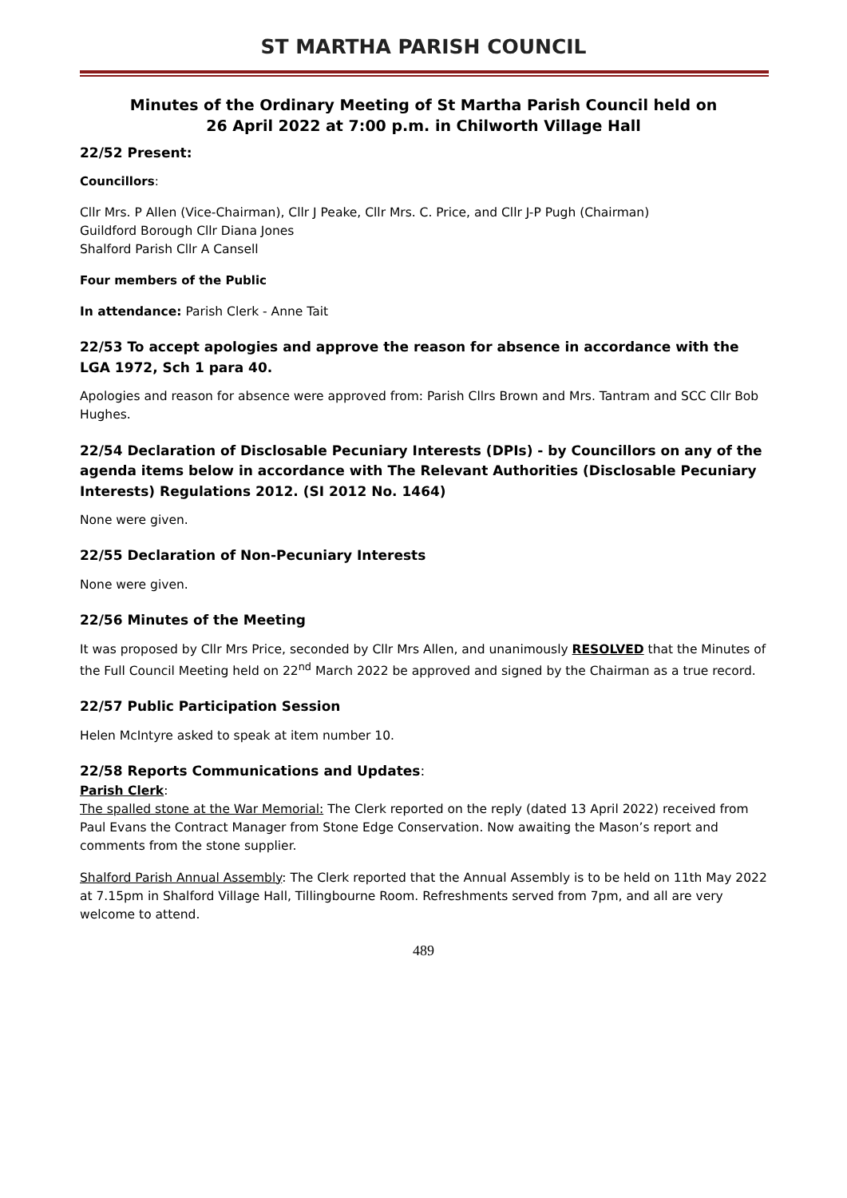ST MARTHA PARISH COUNCIL
Minutes of the Ordinary Meeting of St Martha Parish Council held on
26 April 2022 at 7:00 p.m. in Chilworth Village Hall
22/52 Present:
Councillors:
Cllr Mrs. P Allen (Vice-Chairman), Cllr J Peake, Cllr Mrs. C. Price, and Cllr J-P Pugh (Chairman)
Guildford Borough Cllr Diana Jones
Shalford Parish Cllr A Cansell
Four members of the Public
In attendance: Parish Clerk - Anne Tait
22/53 To accept apologies and approve the reason for absence in accordance with the LGA 1972, Sch 1 para 40.
Apologies and reason for absence were approved from: Parish Cllrs Brown and Mrs. Tantram and SCC Cllr Bob Hughes.
22/54 Declaration of Disclosable Pecuniary Interests (DPIs) - by Councillors on any of the agenda items below in accordance with The Relevant Authorities (Disclosable Pecuniary Interests) Regulations 2012. (SI 2012 No. 1464)
None were given.
22/55 Declaration of Non-Pecuniary Interests
None were given.
22/56 Minutes of the Meeting
It was proposed by Cllr Mrs Price, seconded by Cllr Mrs Allen, and unanimously RESOLVED that the Minutes of the Full Council Meeting held on 22<sup>nd</sup> March 2022 be approved and signed by the Chairman as a true record.
22/57 Public Participation Session
Helen McIntyre asked to speak at item number 10.
22/58 Reports Communications and Updates:
Parish Clerk:
The spalled stone at the War Memorial: The Clerk reported on the reply (dated 13 April 2022) received from Paul Evans the Contract Manager from Stone Edge Conservation. Now awaiting the Mason’s report and comments from the stone supplier.
Shalford Parish Annual Assembly: The Clerk reported that the Annual Assembly is to be held on 11th May 2022 at 7.15pm in Shalford Village Hall, Tillingbourne Room. Refreshments served from 7pm, and all are very welcome to attend.
489